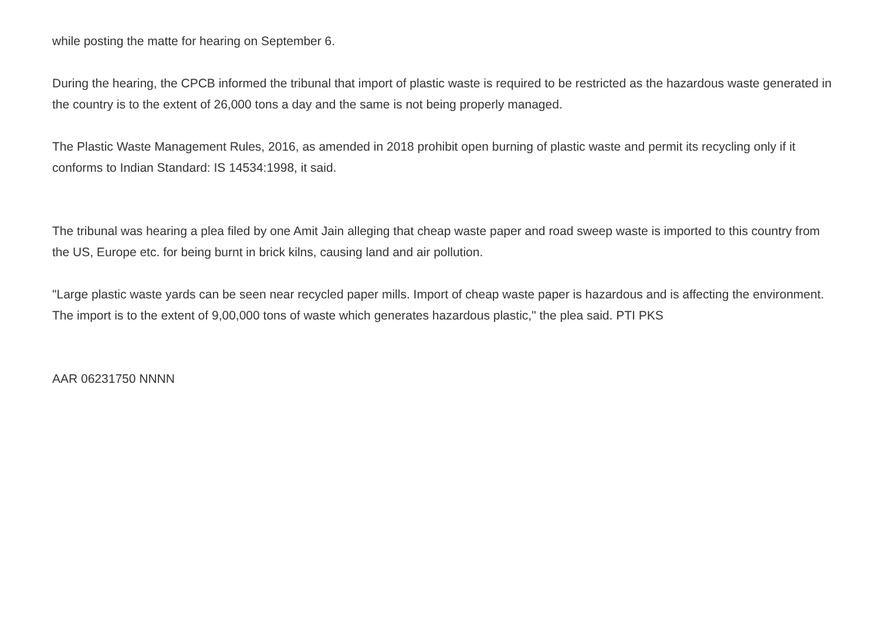while posting the matte for hearing on September 6.
During the hearing, the CPCB informed the tribunal that import of plastic waste is required to be restricted as the hazardous waste generated in the country is to the extent of 26,000 tons a day and the same is not being properly managed.
The Plastic Waste Management Rules, 2016, as amended in 2018 prohibit open burning of plastic waste and permit its recycling only if it conforms to Indian Standard: IS 14534:1998, it said.
The tribunal was hearing a plea filed by one Amit Jain alleging that cheap waste paper and road sweep waste is imported to this country from the US, Europe etc. for being burnt in brick kilns, causing land and air pollution.
"Large plastic waste yards can be seen near recycled paper mills. Import of cheap waste paper is hazardous and is affecting the environment. The import is to the extent of 9,00,000 tons of waste which generates hazardous plastic," the plea said. PTI PKS
AAR 06231750 NNNN